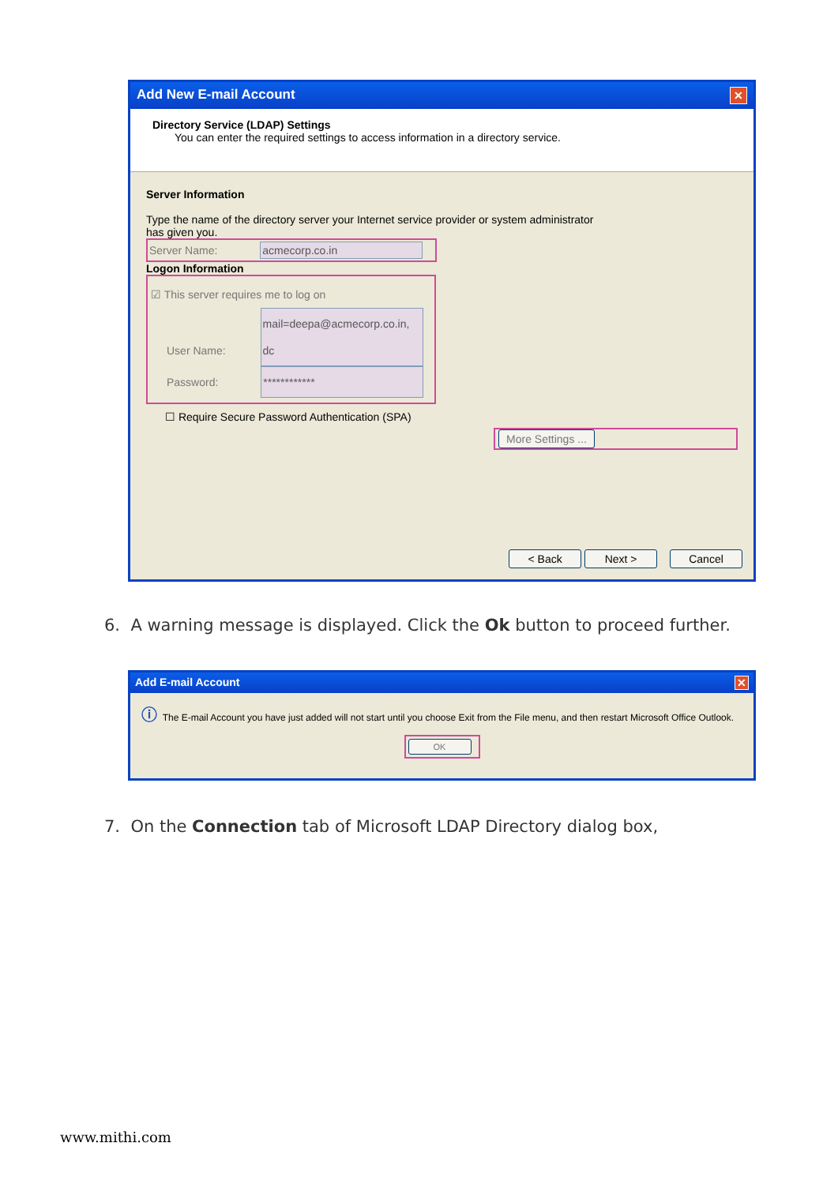Add New E-mail Account ✕
Directory Service (LDAP) Settings
You can enter the required settings to access information in a directory service.
Server Information
Type the name of the directory server your Internet service provider or system administrator
has given you.
Server Name: acmecorp.co.in
Logon Information
☑ This server requires me to log on
User Name: mail=deepa@acmecorp.co.in, dc
Password: ************
☐ Require Secure Password Authentication (SPA)
More Settings ...
< Back Next > Cancel
6. A warning message is displayed. Click the Ok button to proceed further.
Add E-mail Account ✕
ⓘ The E-mail Account you have just added will not start until you choose Exit from the File menu, and then restart Microsoft Office Outlook.
OK
7. On the Connection tab of Microsoft LDAP Directory dialog box,
www.mithi.com